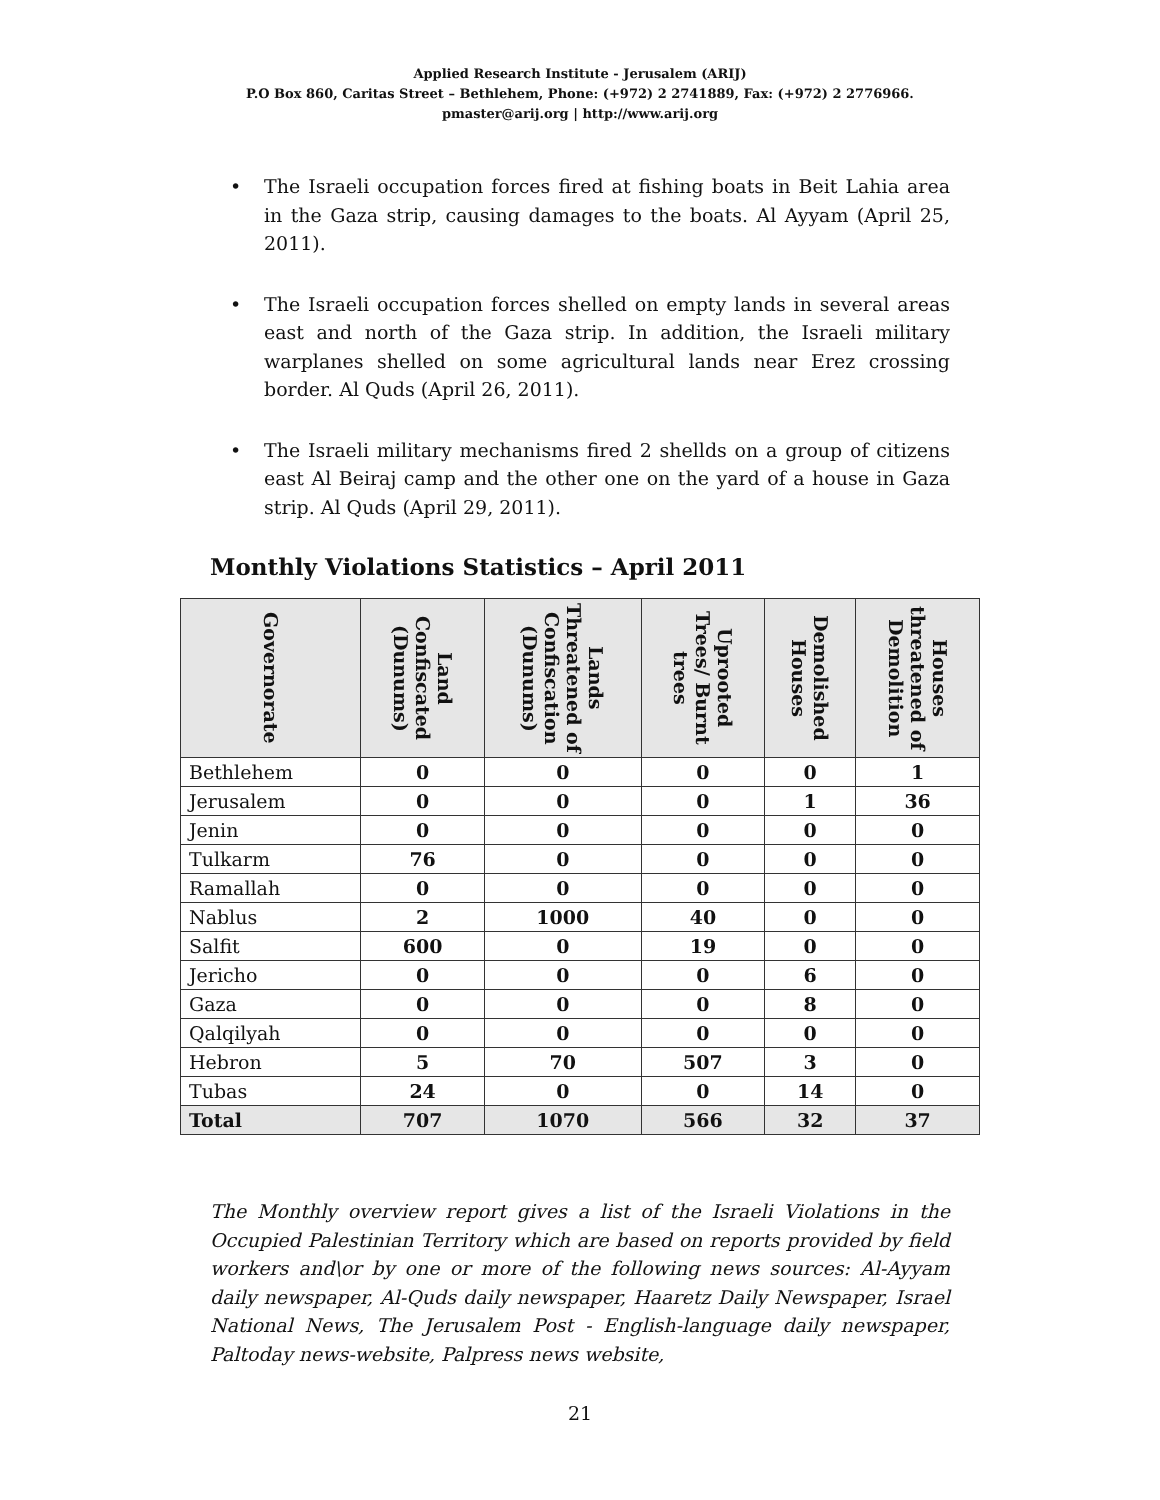Applied Research Institute - Jerusalem (ARIJ)
P.O Box 860, Caritas Street – Bethlehem, Phone: (+972) 2 2741889, Fax: (+972) 2 2776966.
pmaster@arij.org | http://www.arij.org
• The Israeli occupation forces fired at fishing boats in Beit Lahia area in the Gaza strip, causing damages to the boats. Al Ayyam (April 25, 2011).
• The Israeli occupation forces shelled on empty lands in several areas east and north of the Gaza strip. In addition, the Israeli military warplanes shelled on some agricultural lands near Erez crossing border. Al Quds (April 26, 2011).
• The Israeli military mechanisms fired 2 shellds on a group of citizens east Al Beiraj camp and the other one on the yard of a house in Gaza strip. Al Quds (April 29, 2011).
Monthly Violations Statistics – April 2011
| Governorate | Land Confiscated (Dunums) | Lands Threatened of Confiscation (Dunums) | Uprooted Trees/ Burnt trees | Demolished Houses | Houses threatened of Demolition |
| --- | --- | --- | --- | --- | --- |
| Bethlehem | 0 | 0 | 0 | 0 | 1 |
| Jerusalem | 0 | 0 | 0 | 1 | 36 |
| Jenin | 0 | 0 | 0 | 0 | 0 |
| Tulkarm | 76 | 0 | 0 | 0 | 0 |
| Ramallah | 0 | 0 | 0 | 0 | 0 |
| Nablus | 2 | 1000 | 40 | 0 | 0 |
| Salfit | 600 | 0 | 19 | 0 | 0 |
| Jericho | 0 | 0 | 0 | 6 | 0 |
| Gaza | 0 | 0 | 0 | 8 | 0 |
| Qalqilyah | 0 | 0 | 0 | 0 | 0 |
| Hebron | 5 | 70 | 507 | 3 | 0 |
| Tubas | 24 | 0 | 0 | 14 | 0 |
| Total | 707 | 1070 | 566 | 32 | 37 |
The Monthly overview report gives a list of the Israeli Violations in the Occupied Palestinian Territory which are based on reports provided by field workers and\or by one or more of the following news sources: Al-Ayyam daily newspaper, Al-Quds daily newspaper, Haaretz Daily Newspaper, Israel National News, The Jerusalem Post - English-language daily newspaper, Paltoday news-website, Palpress news website,
21